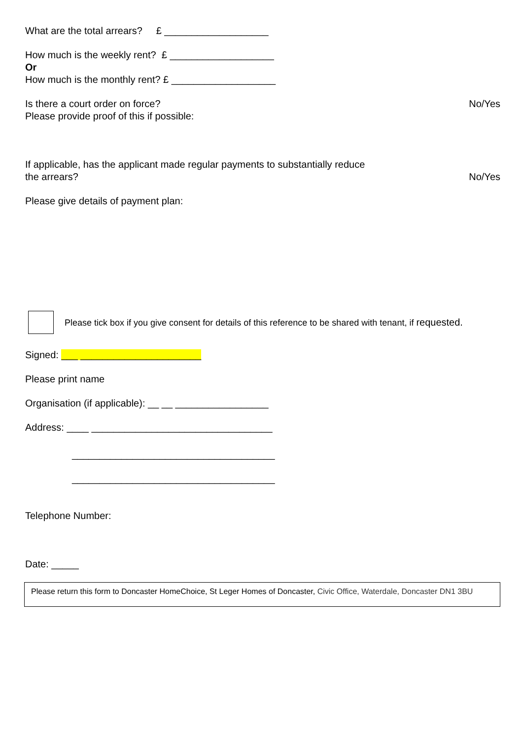What are the total arrears? £ ___________________
How much is the weekly rent? £ ___________________
Or
How much is the monthly rent? £ ___________________
Is there a court order on force?
Please provide proof of this if possible:
No/Yes
If applicable, has the applicant made regular payments to substantially reduce
the arrears?
No/Yes
Please give details of payment plan:
Please tick box if you give consent for details of this reference to be shared with tenant, if requested.
Signed: ___ ______________________
Please print name
Organisation (if applicable): __ __ _________________
Address: ____ _________________________________
_____________________________________
_____________________________________
Telephone Number:
Date: _____
Please return this form to Doncaster HomeChoice, St Leger Homes of Doncaster, Civic Office, Waterdale, Doncaster DN1 3BU